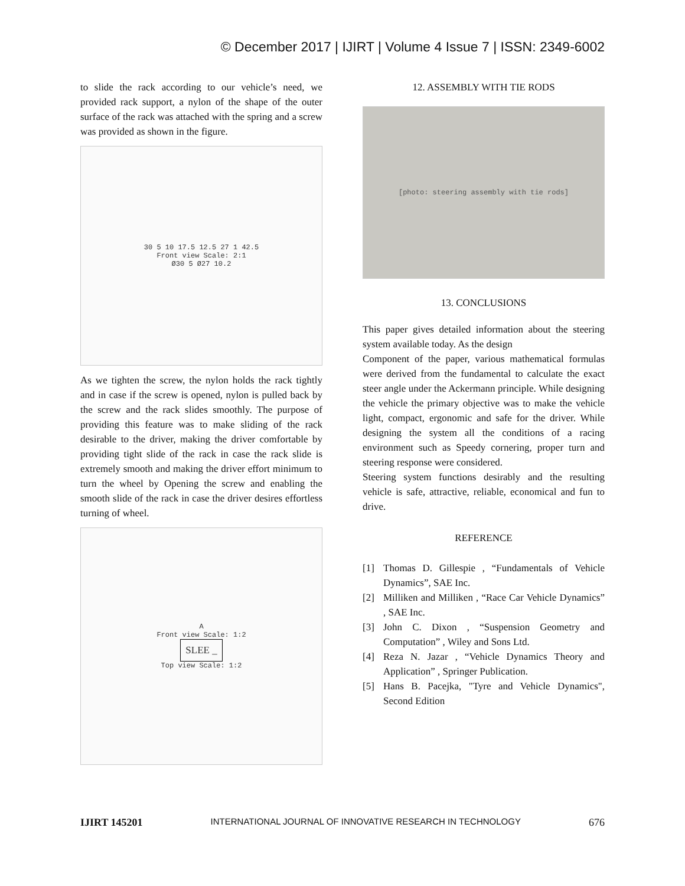© December 2017 | IJIRT | Volume 4 Issue 7 | ISSN: 2349-6002
to slide the rack according to our vehicle’s need, we provided rack support, a nylon of the shape of the outer surface of the rack was attached with the spring and a screw was provided as shown in the figure.
30 5 10 17.5 12.5 27 1 42.5
Front view Scale: 2:1
Ø30 5 Ø27 10.2
As we tighten the screw, the nylon holds the rack tightly and in case if the screw is opened, nylon is pulled back by the screw and the rack slides smoothly. The purpose of providing this feature was to make sliding of the rack desirable to the driver, making the driver comfortable by providing tight slide of the rack in case the rack slide is extremely smooth and making the driver effort minimum to turn the wheel by Opening the screw and enabling the smooth slide of the rack in case the driver desires effortless turning of wheel.
A
Front view Scale: 1:2
SLEE _
Top view Scale: 1:2
12. ASSEMBLY WITH TIE RODS
[photo: steering assembly with tie rods]
13. CONCLUSIONS
This paper gives detailed information about the steering system available today. As the design
Component of the paper, various mathematical formulas were derived from the fundamental to calculate the exact steer angle under the Ackermann principle. While designing the vehicle the primary objective was to make the vehicle light, compact, ergonomic and safe for the driver. While designing the system all the conditions of a racing environment such as Speedy cornering, proper turn and steering response were considered.
Steering system functions desirably and the resulting vehicle is safe, attractive, reliable, economical and fun to drive.
REFERENCE
[1] Thomas D. Gillespie , “Fundamentals of Vehicle Dynamics”, SAE Inc.
[2] Milliken and Milliken , “Race Car Vehicle Dynamics” , SAE Inc.
[3] John C. Dixon , “Suspension Geometry and Computation” , Wiley and Sons Ltd.
[4] Reza N. Jazar , “Vehicle Dynamics Theory and Application” , Springer Publication.
[5] Hans B. Pacejka, "Tyre and Vehicle Dynamics", Second Edition
IJIRT 145201 INTERNATIONAL JOURNAL OF INNOVATIVE RESEARCH IN TECHNOLOGY 676